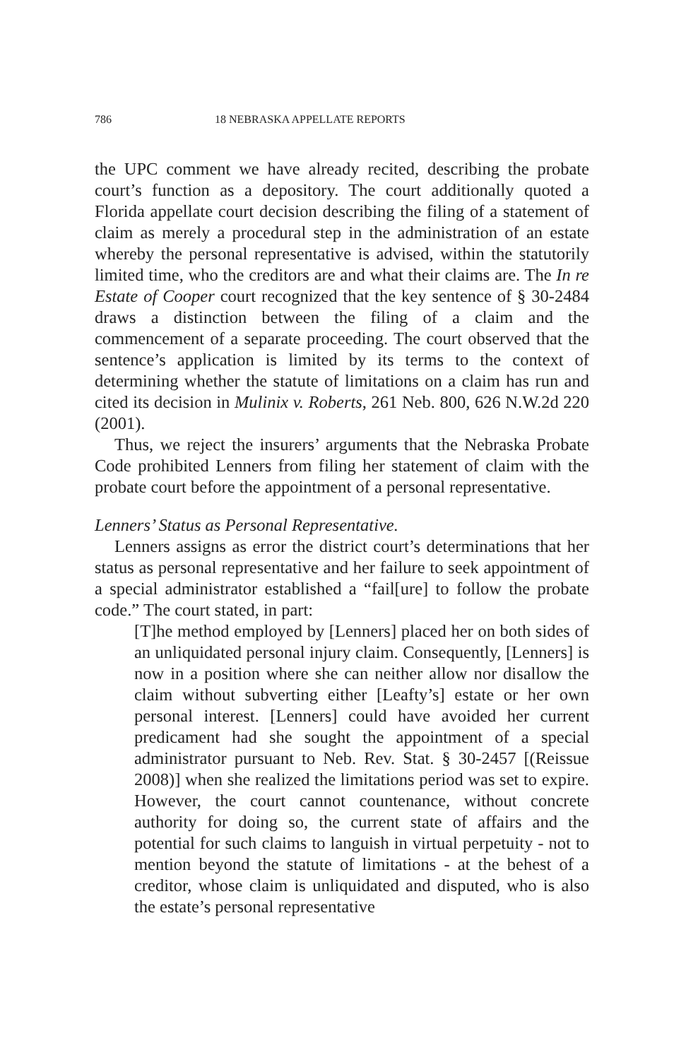786 18 NEBRASKA APPELLATE REPORTS
the UPC comment we have already recited, describing the probate court’s function as a depository. The court additionally quoted a Florida appellate court decision describing the filing of a statement of claim as merely a procedural step in the administration of an estate whereby the personal representative is advised, within the statutorily limited time, who the creditors are and what their claims are. The In re Estate of Cooper court recognized that the key sentence of § 30-2484 draws a distinction between the filing of a claim and the commencement of a separate proceeding. The court observed that the sentence’s application is limited by its terms to the context of determining whether the statute of limitations on a claim has run and cited its decision in Mulinix v. Roberts, 261 Neb. 800, 626 N.W.2d 220 (2001).
Thus, we reject the insurers’ arguments that the Nebraska Probate Code prohibited Lenners from filing her statement of claim with the probate court before the appointment of a personal representative.
Lenners’ Status as Personal Representative.
Lenners assigns as error the district court’s determinations that her status as personal representative and her failure to seek appointment of a special administrator established a “fail[ure] to follow the probate code.” The court stated, in part:
[T]he method employed by [Lenners] placed her on both sides of an unliquidated personal injury claim. Consequently, [Lenners] is now in a position where she can neither allow nor disallow the claim without subverting either [Leafty’s] estate or her own personal interest. [Lenners] could have avoided her current predicament had she sought the appointment of a special administrator pursuant to Neb. Rev. Stat. § 30-2457 [(Reissue 2008)] when she realized the limitations period was set to expire. However, the court cannot countenance, without concrete authority for doing so, the current state of affairs and the potential for such claims to languish in virtual perpetuity - not to mention beyond the statute of limitations - at the behest of a creditor, whose claim is unliquidated and disputed, who is also the estate’s personal representative